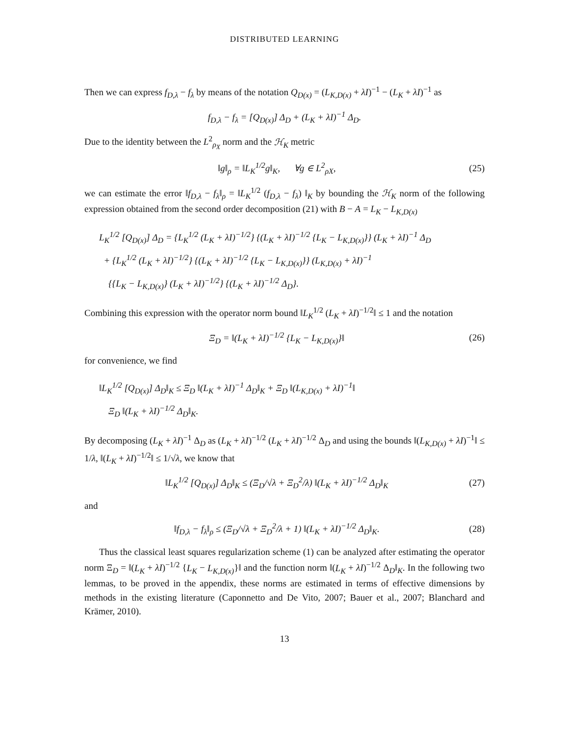DISTRIBUTED LEARNING
Then we can express f<sub>D,λ</sub> − f<sub>λ</sub> by means of the notation Q<sub>D(x)</sub> = (L<sub>K,D(x)</sub> + λI)<sup>−1</sup> − (L<sub>K</sub> + λI)<sup>−1</sup> as
f<sub>D,λ</sub> − f<sub>λ</sub> = [Q<sub>D(x)</sub>] Δ<sub>D</sub> + (L<sub>K</sub> + λI)<sup>−1</sup> Δ<sub>D</sub>.
Due to the identity between the L<sup>2</sup><sub>ρ<sub>X</sub></sub> norm and the ℋ<sub>K</sub> metric
‖g‖<sub>ρ</sub> = ‖L<sub>K</sub><sup>1/2</sup>g‖<sub>K</sub>, ∀g ∈ L<sup>2</sup><sub>ρX</sub>, (25)
we can estimate the error ‖f<sub>D,λ</sub> − f<sub>λ</sub>‖<sub>ρ</sub> = ‖L<sub>K</sub><sup>1/2</sup> (f<sub>D,λ</sub> − f<sub>λ</sub>) ‖<sub>K</sub> by bounding the ℋ<sub>K</sub> norm of the following expression obtained from the second order decomposition (21) with B − A = L<sub>K</sub> − L<sub>K,D(x)</sub>
L<sub>K</sub><sup>1/2</sup> [Q<sub>D(x)</sub>] Δ<sub>D</sub> = {L<sub>K</sub><sup>1/2</sup> (L<sub>K</sub> + λI)<sup>−1/2</sup>} {(L<sub>K</sub> + λI)<sup>−1/2</sup> {L<sub>K</sub> − L<sub>K,D(x)</sub>}} (L<sub>K</sub> + λI)<sup>−1</sup> Δ<sub>D</sub>
+ {L<sub>K</sub><sup>1/2</sup> (L<sub>K</sub> + λI)<sup>−1/2</sup>} {(L<sub>K</sub> + λI)<sup>−1/2</sup> {L<sub>K</sub> − L<sub>K,D(x)</sub>}} (L<sub>K,D(x)</sub> + λI)<sup>−1</sup>
{{L<sub>K</sub> − L<sub>K,D(x)</sub>} (L<sub>K</sub> + λI)<sup>−1/2</sup>} {(L<sub>K</sub> + λI)<sup>−1/2</sup> Δ<sub>D</sub>}.
Combining this expression with the operator norm bound ‖L<sub>K</sub><sup>1/2</sup> (L<sub>K</sub> + λI)<sup>−1/2</sup>‖ ≤ 1 and the notation
Ξ<sub>D</sub> = ‖(L<sub>K</sub> + λI)<sup>−1/2</sup> {L<sub>K</sub> − L<sub>K,D(x)</sub>}‖ (26)
for convenience, we find
‖L<sub>K</sub><sup>1/2</sup> [Q<sub>D(x)</sub>] Δ<sub>D</sub>‖<sub>K</sub> ≤ Ξ<sub>D</sub> ‖(L<sub>K</sub> + λI)<sup>−1</sup> Δ<sub>D</sub>‖<sub>K</sub> + Ξ<sub>D</sub> ‖(L<sub>K,D(x)</sub> + λI)<sup>−1</sup>‖
Ξ<sub>D</sub> ‖(L<sub>K</sub> + λI)<sup>−1/2</sup> Δ<sub>D</sub>‖<sub>K</sub>.
By decomposing (L<sub>K</sub> + λI)<sup>−1</sup> Δ<sub>D</sub> as (L<sub>K</sub> + λI)<sup>−1/2</sup> (L<sub>K</sub> + λI)<sup>−1/2</sup> Δ<sub>D</sub> and using the bounds ‖(L<sub>K,D(x)</sub> + λI)<sup>−1</sup>‖ ≤ 1/λ, ‖(L<sub>K</sub> + λI)<sup>−1/2</sup>‖ ≤ 1/√λ, we know that
‖L<sub>K</sub><sup>1/2</sup> [Q<sub>D(x)</sub>] Δ<sub>D</sub>‖<sub>K</sub> ≤ (Ξ<sub>D</sub>/√λ + Ξ<sub>D</sub><sup>2</sup>/λ) ‖(L<sub>K</sub> + λI)<sup>−1/2</sup> Δ<sub>D</sub>‖<sub>K</sub> (27)
and
‖f<sub>D,λ</sub> − f<sub>λ</sub>‖<sub>ρ</sub> ≤ (Ξ<sub>D</sub>/√λ + Ξ<sub>D</sub><sup>2</sup>/λ + 1) ‖(L<sub>K</sub> + λI)<sup>−1/2</sup> Δ<sub>D</sub>‖<sub>K</sub>. (28)
Thus the classical least squares regularization scheme (1) can be analyzed after estimating the operator norm Ξ<sub>D</sub> = ‖(L<sub>K</sub> + λI)<sup>−1/2</sup> {L<sub>K</sub> − L<sub>K,D(x)</sub>}‖ and the function norm ‖(L<sub>K</sub> + λI)<sup>−1/2</sup> Δ<sub>D</sub>‖<sub>K</sub>. In the following two lemmas, to be proved in the appendix, these norms are estimated in terms of effective dimensions by methods in the existing literature (Caponnetto and De Vito, 2007; Bauer et al., 2007; Blanchard and Krämer, 2010).
13